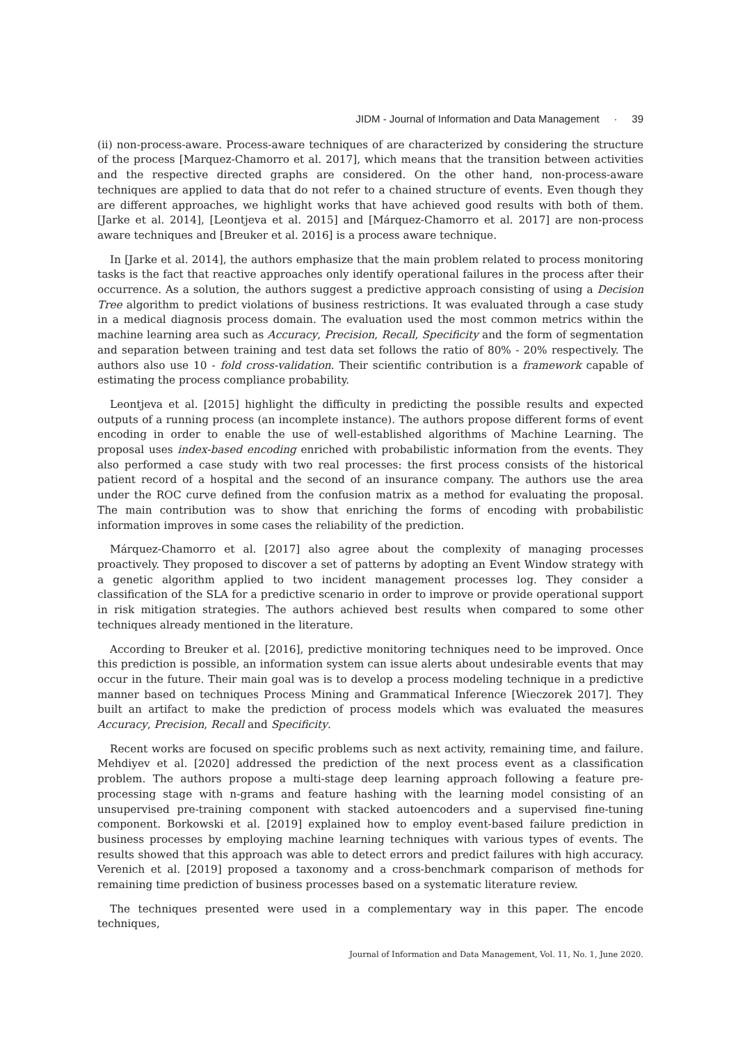JIDM - Journal of Information and Data Management · 39
(ii) non-process-aware. Process-aware techniques of are characterized by considering the structure of the process [Marquez-Chamorro et al. 2017], which means that the transition between activities and the respective directed graphs are considered. On the other hand, non-process-aware techniques are applied to data that do not refer to a chained structure of events. Even though they are different approaches, we highlight works that have achieved good results with both of them. [Jarke et al. 2014], [Leontjeva et al. 2015] and [Márquez-Chamorro et al. 2017] are non-process aware techniques and [Breuker et al. 2016] is a process aware technique.
In [Jarke et al. 2014], the authors emphasize that the main problem related to process monitoring tasks is the fact that reactive approaches only identify operational failures in the process after their occurrence. As a solution, the authors suggest a predictive approach consisting of using a Decision Tree algorithm to predict violations of business restrictions. It was evaluated through a case study in a medical diagnosis process domain. The evaluation used the most common metrics within the machine learning area such as Accuracy, Precision, Recall, Specificity and the form of segmentation and separation between training and test data set follows the ratio of 80% - 20% respectively. The authors also use 10 - fold cross-validation. Their scientific contribution is a framework capable of estimating the process compliance probability.
Leontjeva et al. [2015] highlight the difficulty in predicting the possible results and expected outputs of a running process (an incomplete instance). The authors propose different forms of event encoding in order to enable the use of well-established algorithms of Machine Learning. The proposal uses index-based encoding enriched with probabilistic information from the events. They also performed a case study with two real processes: the first process consists of the historical patient record of a hospital and the second of an insurance company. The authors use the area under the ROC curve defined from the confusion matrix as a method for evaluating the proposal. The main contribution was to show that enriching the forms of encoding with probabilistic information improves in some cases the reliability of the prediction.
Márquez-Chamorro et al. [2017] also agree about the complexity of managing processes proactively. They proposed to discover a set of patterns by adopting an Event Window strategy with a genetic algorithm applied to two incident management processes log. They consider a classification of the SLA for a predictive scenario in order to improve or provide operational support in risk mitigation strategies. The authors achieved best results when compared to some other techniques already mentioned in the literature.
According to Breuker et al. [2016], predictive monitoring techniques need to be improved. Once this prediction is possible, an information system can issue alerts about undesirable events that may occur in the future. Their main goal was is to develop a process modeling technique in a predictive manner based on techniques Process Mining and Grammatical Inference [Wieczorek 2017]. They built an artifact to make the prediction of process models which was evaluated the measures Accuracy, Precision, Recall and Specificity.
Recent works are focused on specific problems such as next activity, remaining time, and failure. Mehdiyev et al. [2020] addressed the prediction of the next process event as a classification problem. The authors propose a multi-stage deep learning approach following a feature pre-processing stage with n-grams and feature hashing with the learning model consisting of an unsupervised pre-training component with stacked autoencoders and a supervised fine-tuning component. Borkowski et al. [2019] explained how to employ event-based failure prediction in business processes by employing machine learning techniques with various types of events. The results showed that this approach was able to detect errors and predict failures with high accuracy. Verenich et al. [2019] proposed a taxonomy and a cross-benchmark comparison of methods for remaining time prediction of business processes based on a systematic literature review.
The techniques presented were used in a complementary way in this paper. The encode techniques,
Journal of Information and Data Management, Vol. 11, No. 1, June 2020.